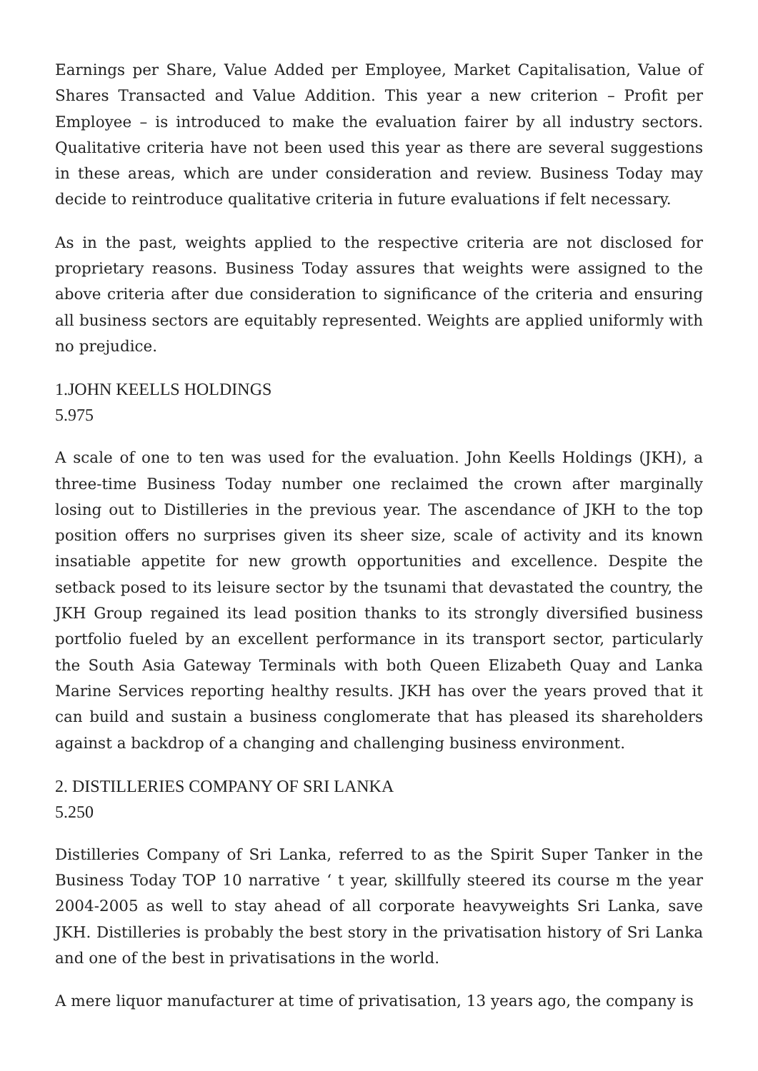Earnings per Share, Value Added per Employee, Market Capitalisation, Value of Shares Transacted and Value Addition. This year a new criterion – Profit per Employee – is introduced to make the evaluation fairer by all industry sectors. Qualitative criteria have not been used this year as there are several suggestions in these areas, which are under consideration and review. Business Today may decide to reintroduce qualitative criteria in future evaluations if felt necessary.
As in the past, weights applied to the respective criteria are not disclosed for proprietary reasons. Business Today assures that weights were assigned to the above criteria after due consideration to significance of the criteria and ensuring all business sectors are equitably represented. Weights are applied uniformly with no prejudice.
1.JOHN KEELLS HOLDINGS
5.975
A scale of one to ten was used for the evaluation. John Keells Holdings (JKH), a three-time Business Today number one reclaimed the crown after marginally losing out to Distilleries in the previous year. The ascendance of JKH to the top position offers no surprises given its sheer size, scale of activity and its known insatiable appetite for new growth opportunities and excellence. Despite the setback posed to its leisure sector by the tsunami that devastated the country, the JKH Group regained its lead position thanks to its strongly diversified business portfolio fueled by an excellent performance in its transport sector, particularly the South Asia Gateway Terminals with both Queen Elizabeth Quay and Lanka Marine Services reporting healthy results. JKH has over the years proved that it can build and sustain a business conglomerate that has pleased its shareholders against a backdrop of a changing and challenging business environment.
2. DISTILLERIES COMPANY OF SRI LANKA
5.250
Distilleries Company of Sri Lanka, referred to as the Spirit Super Tanker in the Business Today TOP 10 narrative ‘ t year, skillfully steered its course m the year 2004-2005 as well to stay ahead of all corporate heavyweights Sri Lanka, save JKH. Distilleries is probably the best story in the privatisation history of Sri Lanka and one of the best in privatisations in the world.
A mere liquor manufacturer at time of privatisation, 13 years ago, the company is